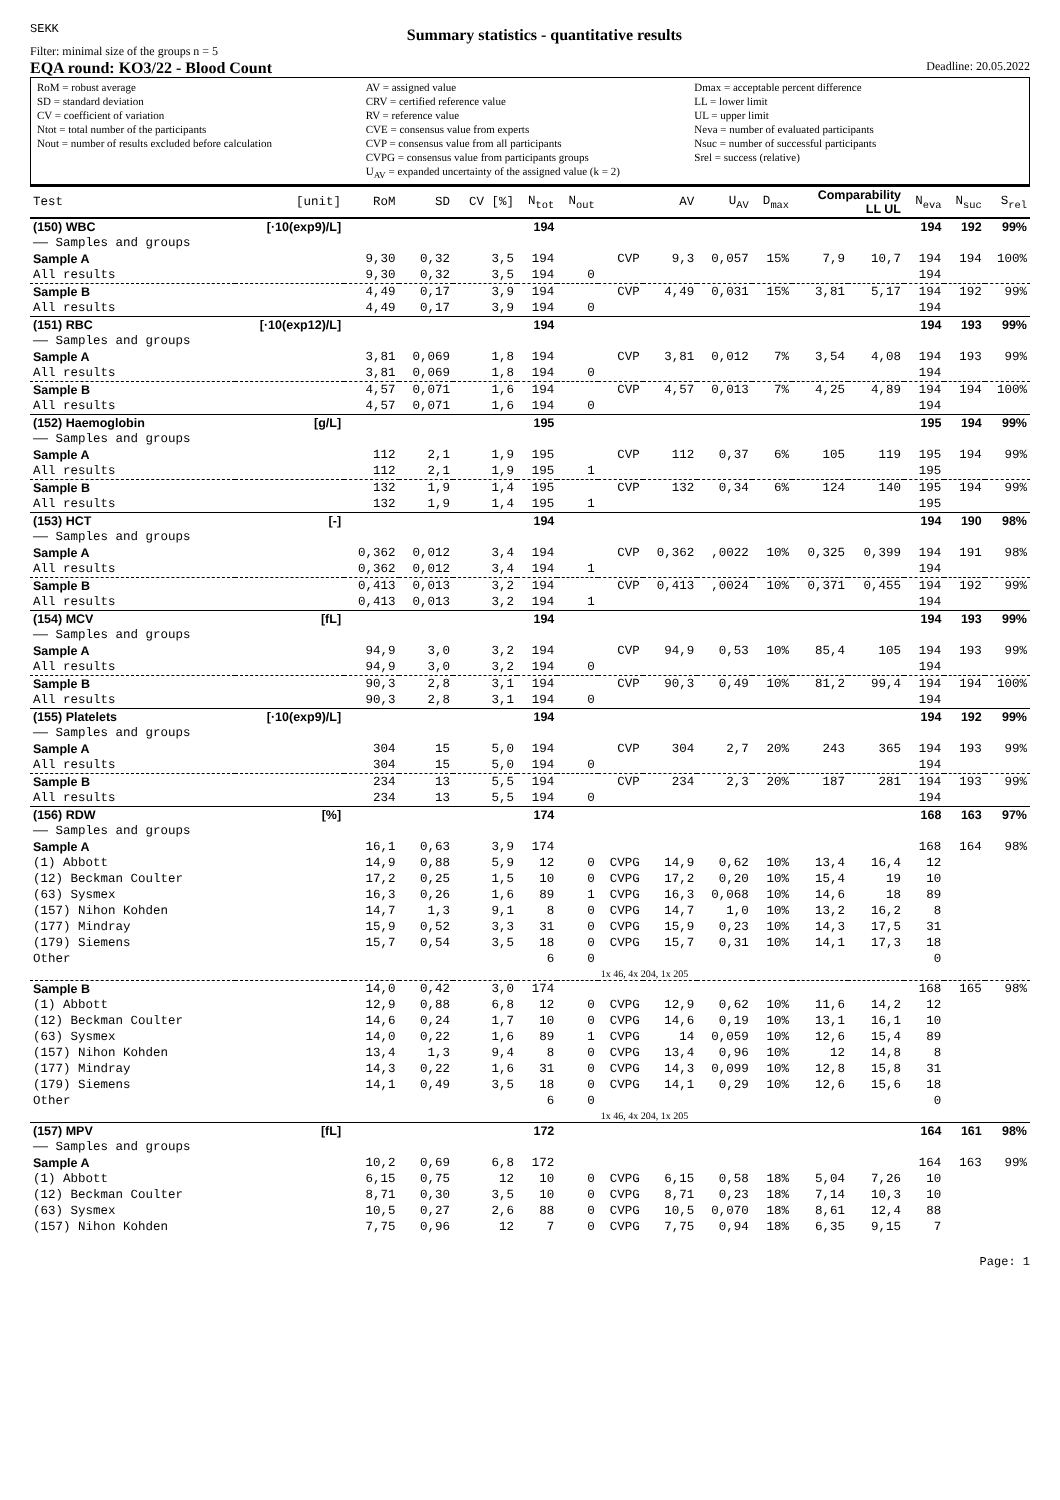SEKK
Summary statistics - quantitative results
Filter: minimal size of the groups n = 5
EQA round: KO3/22 - Blood Count
Deadline: 20.05.2022
RoM = robust average
SD = standard deviation
CV = coefficient of variation
Ntot = total number of the participants
Nout = number of results excluded before calculation
AV = assigned value
CRV = certified reference value
RV = reference value
CVE = consensus value from experts
CVP = consensus value from all participants
CVPG = consensus value from participants groups
U<sub>AV</sub> = expanded uncertainty of the assigned value (k = 2)
Dmax = acceptable percent difference
LL = lower limit
UL = upper limit
Neva = number of evaluated participants
Nsuc = number of successful participants
Srel = success (relative)
| Test | [unit] | RoM | SD | CV [%] | N<sub>tot</sub> | N<sub>out</sub> | | AV | U<sub>AV</sub> | D<sub>max</sub> | Comparability LL UL | | N<sub>eva</sub> | N<sub>suc</sub> | S<sub>rel</sub> |
| --- | --- | --- | --- | --- | --- | --- | --- | --- | --- | --- | --- | --- | --- | --- | --- |
| (150) WBC | [·10(exp9)/L] | | | | 194 | | | | | | | | 194 | 192 | 99% |
| —— Samples and groups | | | | | | | | | | | | | | | |
| Sample A | | 9,30 | 0,32 | 3,5 | 194 | | CVP | 9,3 | 0,057 | 15% | 7,9 | 10,7 | 194 | 194 | 100% |
| All results | | 9,30 | 0,32 | 3,5 | 194 | 0 | | | | | | | 194 | | |
| Sample B | | 4,49 | 0,17 | 3,9 | 194 | | CVP | 4,49 | 0,031 | 15% | 3,81 | 5,17 | 194 | 192 | 99% |
| All results | | 4,49 | 0,17 | 3,9 | 194 | 0 | | | | | | | 194 | | |
| (151) RBC | [·10(exp12)/L] | | | | 194 | | | | | | | | 194 | 193 | 99% |
| —— Samples and groups | | | | | | | | | | | | | | | |
| Sample A | | 3,81 | 0,069 | 1,8 | 194 | | CVP | 3,81 | 0,012 | 7% | 3,54 | 4,08 | 194 | 193 | 99% |
| All results | | 3,81 | 0,069 | 1,8 | 194 | 0 | | | | | | | 194 | | |
| Sample B | | 4,57 | 0,071 | 1,6 | 194 | | CVP | 4,57 | 0,013 | 7% | 4,25 | 4,89 | 194 | 194 | 100% |
| All results | | 4,57 | 0,071 | 1,6 | 194 | 0 | | | | | | | 194 | | |
| (152) Haemoglobin | [g/L] | | | | 195 | | | | | | | | 195 | 194 | 99% |
| —— Samples and groups | | | | | | | | | | | | | | | |
| Sample A | | 112 | 2,1 | 1,9 | 195 | | CVP | 112 | 0,37 | 6% | 105 | 119 | 195 | 194 | 99% |
| All results | | 112 | 2,1 | 1,9 | 195 | 1 | | | | | | | 195 | | |
| Sample B | | 132 | 1,9 | 1,4 | 195 | | CVP | 132 | 0,34 | 6% | 124 | 140 | 195 | 194 | 99% |
| All results | | 132 | 1,9 | 1,4 | 195 | 1 | | | | | | | 195 | | |
| (153) HCT | [-] | | | | 194 | | | | | | | | 194 | 190 | 98% |
| —— Samples and groups | | | | | | | | | | | | | | | |
| Sample A | | 0,362 | 0,012 | 3,4 | 194 | | CVP | 0,362 | ,0022 | 10% | 0,325 | 0,399 | 194 | 191 | 98% |
| All results | | 0,362 | 0,012 | 3,4 | 194 | 1 | | | | | | | 194 | | |
| Sample B | | 0,413 | 0,013 | 3,2 | 194 | | CVP | 0,413 | ,0024 | 10% | 0,371 | 0,455 | 194 | 192 | 99% |
| All results | | 0,413 | 0,013 | 3,2 | 194 | 1 | | | | | | | 194 | | |
| (154) MCV | [fL] | | | | 194 | | | | | | | | 194 | 193 | 99% |
| —— Samples and groups | | | | | | | | | | | | | | | |
| Sample A | | 94,9 | 3,0 | 3,2 | 194 | | CVP | 94,9 | 0,53 | 10% | 85,4 | 105 | 194 | 193 | 99% |
| All results | | 94,9 | 3,0 | 3,2 | 194 | 0 | | | | | | | 194 | | |
| Sample B | | 90,3 | 2,8 | 3,1 | 194 | | CVP | 90,3 | 0,49 | 10% | 81,2 | 99,4 | 194 | 194 | 100% |
| All results | | 90,3 | 2,8 | 3,1 | 194 | 0 | | | | | | | 194 | | |
| (155) Platelets | [·10(exp9)/L] | | | | 194 | | | | | | | | 194 | 192 | 99% |
| —— Samples and groups | | | | | | | | | | | | | | | |
| Sample A | | 304 | 15 | 5,0 | 194 | | CVP | 304 | 2,7 | 20% | 243 | 365 | 194 | 193 | 99% |
| All results | | 304 | 15 | 5,0 | 194 | 0 | | | | | | | 194 | | |
| Sample B | | 234 | 13 | 5,5 | 194 | | CVP | 234 | 2,3 | 20% | 187 | 281 | 194 | 193 | 99% |
| All results | | 234 | 13 | 5,5 | 194 | 0 | | | | | | | 194 | | |
| (156) RDW | [%] | | | | 174 | | | | | | | | 168 | 163 | 97% |
| —— Samples and groups | | | | | | | | | | | | | | | |
| Sample A | | 16,1 | 0,63 | 3,9 | 174 | | | | | | | | 168 | 164 | 98% |
| (1) Abbott | | 14,9 | 0,88 | 5,9 | 12 | 0 | CVPG | 14,9 | 0,62 | 10% | 13,4 | 16,4 | 12 | | |
| (12) Beckman Coulter | | 17,2 | 0,25 | 1,5 | 10 | 0 | CVPG | 17,2 | 0,20 | 10% | 15,4 | 19 | 10 | | |
| (63) Sysmex | | 16,3 | 0,26 | 1,6 | 89 | 1 | CVPG | 16,3 | 0,068 | 10% | 14,6 | 18 | 89 | | |
| (157) Nihon Kohden | | 14,7 | 1,3 | 9,1 | 8 | 0 | CVPG | 14,7 | 1,0 | 10% | 13,2 | 16,2 | 8 | | |
| (177) Mindray | | 15,9 | 0,52 | 3,3 | 31 | 0 | CVPG | 15,9 | 0,23 | 10% | 14,3 | 17,5 | 31 | | |
| (179) Siemens | | 15,7 | 0,54 | 3,5 | 18 | 0 | CVPG | 15,7 | 0,31 | 10% | 14,1 | 17,3 | 18 | | |
| Other | | | | | 6 | 0 | | | | | | | 0 | | |
| | | | | | | | 1x 46, 4x 204, 1x 205 | | | | | | | | |
| Sample B | | 14,0 | 0,42 | 3,0 | 174 | | | | | | | | 168 | 165 | 98% |
| (1) Abbott | | 12,9 | 0,88 | 6,8 | 12 | 0 | CVPG | 12,9 | 0,62 | 10% | 11,6 | 14,2 | 12 | | |
| (12) Beckman Coulter | | 14,6 | 0,24 | 1,7 | 10 | 0 | CVPG | 14,6 | 0,19 | 10% | 13,1 | 16,1 | 10 | | |
| (63) Sysmex | | 14,0 | 0,22 | 1,6 | 89 | 1 | CVPG | 14 | 0,059 | 10% | 12,6 | 15,4 | 89 | | |
| (157) Nihon Kohden | | 13,4 | 1,3 | 9,4 | 8 | 0 | CVPG | 13,4 | 0,96 | 10% | 12 | 14,8 | 8 | | |
| (177) Mindray | | 14,3 | 0,22 | 1,6 | 31 | 0 | CVPG | 14,3 | 0,099 | 10% | 12,8 | 15,8 | 31 | | |
| (179) Siemens | | 14,1 | 0,49 | 3,5 | 18 | 0 | CVPG | 14,1 | 0,29 | 10% | 12,6 | 15,6 | 18 | | |
| Other | | | | | 6 | 0 | | | | | | | 0 | | |
| | | | | | | | 1x 46, 4x 204, 1x 205 | | | | | | | | |
| (157) MPV | [fL] | | | | 172 | | | | | | | | 164 | 161 | 98% |
| —— Samples and groups | | | | | | | | | | | | | | | |
| Sample A | | 10,2 | 0,69 | 6,8 | 172 | | | | | | | | 164 | 163 | 99% |
| (1) Abbott | | 6,15 | 0,75 | 12 | 10 | 0 | CVPG | 6,15 | 0,58 | 18% | 5,04 | 7,26 | 10 | | |
| (12) Beckman Coulter | | 8,71 | 0,30 | 3,5 | 10 | 0 | CVPG | 8,71 | 0,23 | 18% | 7,14 | 10,3 | 10 | | |
| (63) Sysmex | | 10,5 | 0,27 | 2,6 | 88 | 0 | CVPG | 10,5 | 0,070 | 18% | 8,61 | 12,4 | 88 | | |
| (157) Nihon Kohden | | 7,75 | 0,96 | 12 | 7 | 0 | CVPG | 7,75 | 0,94 | 18% | 6,35 | 9,15 | 7 | | |
Page: 1